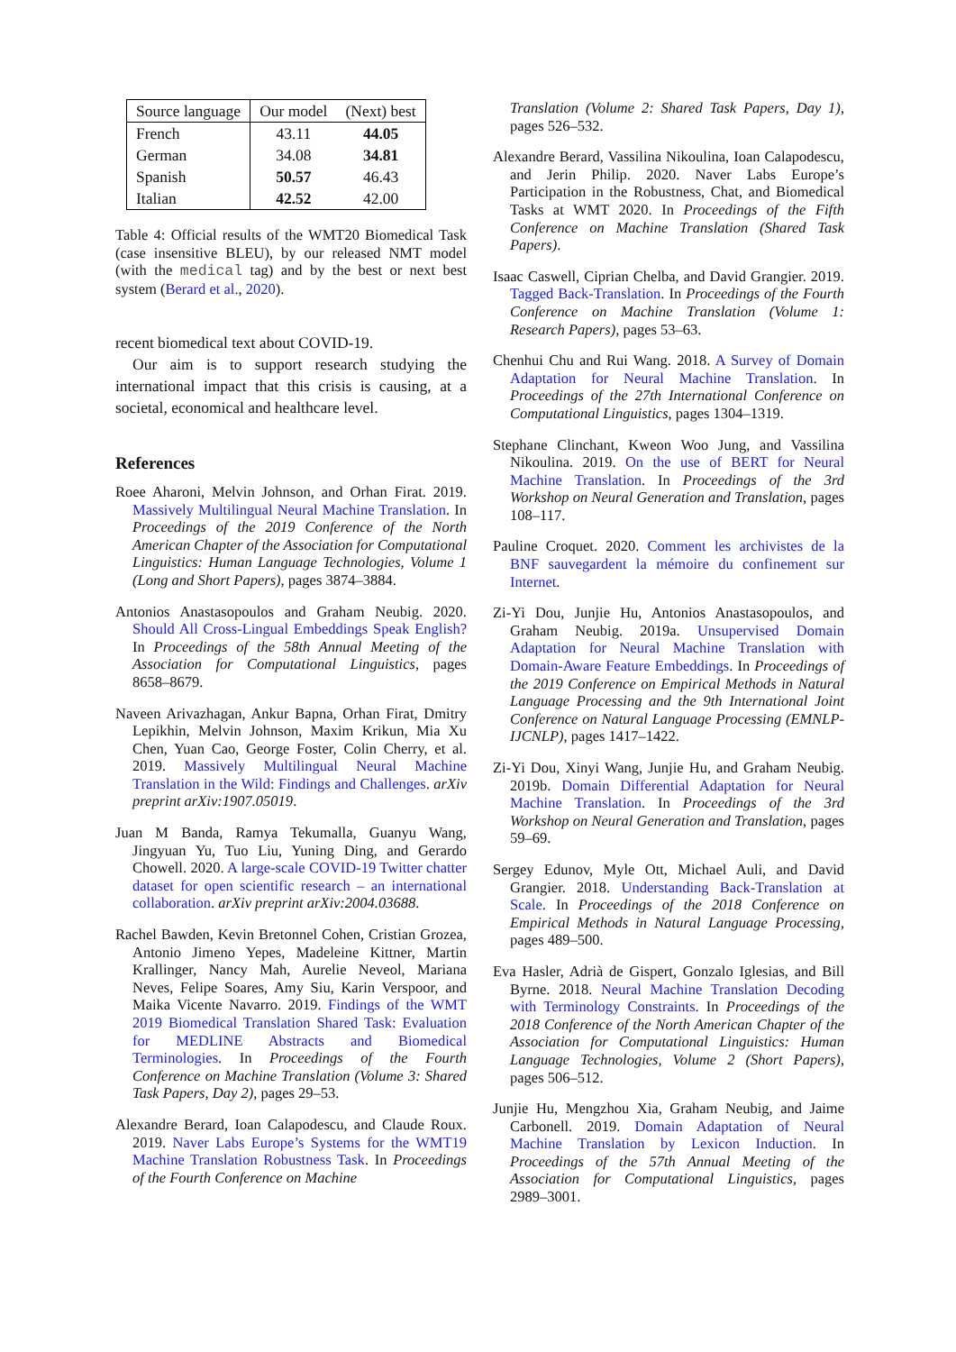| Source language | Our model | (Next) best |
| --- | --- | --- |
| French | 43.11 | 44.05 |
| German | 34.08 | 34.81 |
| Spanish | 50.57 | 46.43 |
| Italian | 42.52 | 42.00 |
Table 4: Official results of the WMT20 Biomedical Task (case insensitive BLEU), by our released NMT model (with the medical tag) and by the best or next best system (Berard et al., 2020).
recent biomedical text about COVID-19.
Our aim is to support research studying the international impact that this crisis is causing, at a societal, economical and healthcare level.
References
Roee Aharoni, Melvin Johnson, and Orhan Firat. 2019. Massively Multilingual Neural Machine Translation. In Proceedings of the 2019 Conference of the North American Chapter of the Association for Computational Linguistics: Human Language Technologies, Volume 1 (Long and Short Papers), pages 3874–3884.
Antonios Anastasopoulos and Graham Neubig. 2020. Should All Cross-Lingual Embeddings Speak English? In Proceedings of the 58th Annual Meeting of the Association for Computational Linguistics, pages 8658–8679.
Naveen Arivazhagan, Ankur Bapna, Orhan Firat, Dmitry Lepikhin, Melvin Johnson, Maxim Krikun, Mia Xu Chen, Yuan Cao, George Foster, Colin Cherry, et al. 2019. Massively Multilingual Neural Machine Translation in the Wild: Findings and Challenges. arXiv preprint arXiv:1907.05019.
Juan M Banda, Ramya Tekumalla, Guanyu Wang, Jingyuan Yu, Tuo Liu, Yuning Ding, and Gerardo Chowell. 2020. A large-scale COVID-19 Twitter chatter dataset for open scientific research – an international collaboration. arXiv preprint arXiv:2004.03688.
Rachel Bawden, Kevin Bretonnel Cohen, Cristian Grozea, Antonio Jimeno Yepes, Madeleine Kittner, Martin Krallinger, Nancy Mah, Aurelie Neveol, Mariana Neves, Felipe Soares, Amy Siu, Karin Verspoor, and Maika Vicente Navarro. 2019. Findings of the WMT 2019 Biomedical Translation Shared Task: Evaluation for MEDLINE Abstracts and Biomedical Terminologies. In Proceedings of the Fourth Conference on Machine Translation (Volume 3: Shared Task Papers, Day 2), pages 29–53.
Alexandre Berard, Ioan Calapodescu, and Claude Roux. 2019. Naver Labs Europe’s Systems for the WMT19 Machine Translation Robustness Task. In Proceedings of the Fourth Conference on Machine
Translation (Volume 2: Shared Task Papers, Day 1), pages 526–532.
Alexandre Berard, Vassilina Nikoulina, Ioan Calapodescu, and Jerin Philip. 2020. Naver Labs Europe’s Participation in the Robustness, Chat, and Biomedical Tasks at WMT 2020. In Proceedings of the Fifth Conference on Machine Translation (Shared Task Papers).
Isaac Caswell, Ciprian Chelba, and David Grangier. 2019. Tagged Back-Translation. In Proceedings of the Fourth Conference on Machine Translation (Volume 1: Research Papers), pages 53–63.
Chenhui Chu and Rui Wang. 2018. A Survey of Domain Adaptation for Neural Machine Translation. In Proceedings of the 27th International Conference on Computational Linguistics, pages 1304–1319.
Stephane Clinchant, Kweon Woo Jung, and Vassilina Nikoulina. 2019. On the use of BERT for Neural Machine Translation. In Proceedings of the 3rd Workshop on Neural Generation and Translation, pages 108–117.
Pauline Croquet. 2020. Comment les archivistes de la BNF sauvegardent la mémoire du confinement sur Internet.
Zi-Yi Dou, Junjie Hu, Antonios Anastasopoulos, and Graham Neubig. 2019a. Unsupervised Domain Adaptation for Neural Machine Translation with Domain-Aware Feature Embeddings. In Proceedings of the 2019 Conference on Empirical Methods in Natural Language Processing and the 9th International Joint Conference on Natural Language Processing (EMNLP-IJCNLP), pages 1417–1422.
Zi-Yi Dou, Xinyi Wang, Junjie Hu, and Graham Neubig. 2019b. Domain Differential Adaptation for Neural Machine Translation. In Proceedings of the 3rd Workshop on Neural Generation and Translation, pages 59–69.
Sergey Edunov, Myle Ott, Michael Auli, and David Grangier. 2018. Understanding Back-Translation at Scale. In Proceedings of the 2018 Conference on Empirical Methods in Natural Language Processing, pages 489–500.
Eva Hasler, Adrià de Gispert, Gonzalo Iglesias, and Bill Byrne. 2018. Neural Machine Translation Decoding with Terminology Constraints. In Proceedings of the 2018 Conference of the North American Chapter of the Association for Computational Linguistics: Human Language Technologies, Volume 2 (Short Papers), pages 506–512.
Junjie Hu, Mengzhou Xia, Graham Neubig, and Jaime Carbonell. 2019. Domain Adaptation of Neural Machine Translation by Lexicon Induction. In Proceedings of the 57th Annual Meeting of the Association for Computational Linguistics, pages 2989–3001.